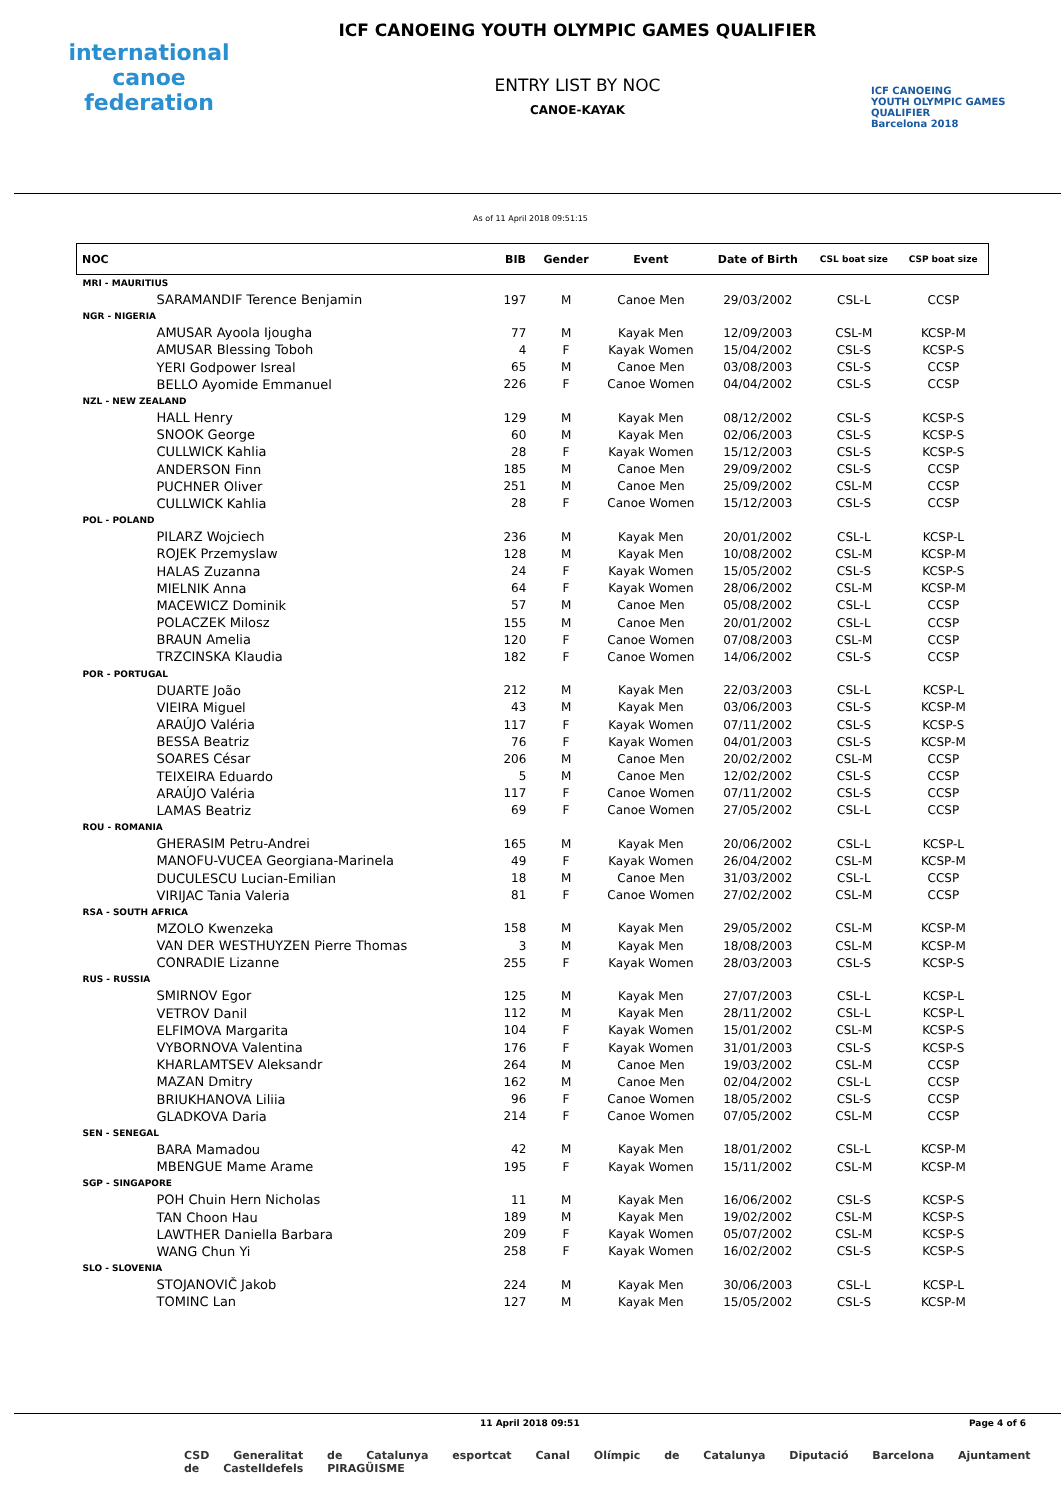international
canoe
federation
ICF CANOEING YOUTH OLYMPIC GAMES QUALIFIER
ENTRY LIST BY NOC
CANOE-KAYAK
ICF CANOEING
YOUTH OLYMPIC GAMES
QUALIFIER
Barcelona 2018
As of 11 April 2018 09:51:15
| NOC | BIB | Gender | Event | Date of Birth | CSL boat size | CSP boat size |
| --- | --- | --- | --- | --- | --- | --- |
| MRI - MAURITIUS | | | | | | |
| SARAMANDIF Terence Benjamin | 197 | M | Canoe Men | 29/03/2002 | CSL-L | CCSP |
| NGR - NIGERIA | | | | | | |
| AMUSAR Ayoola Ijougha | 77 | M | Kayak Men | 12/09/2003 | CSL-M | KCSP-M |
| AMUSAR Blessing Toboh | 4 | F | Kayak Women | 15/04/2002 | CSL-S | KCSP-S |
| YERI Godpower Isreal | 65 | M | Canoe Men | 03/08/2003 | CSL-S | CCSP |
| BELLO Ayomide Emmanuel | 226 | F | Canoe Women | 04/04/2002 | CSL-S | CCSP |
| NZL - NEW ZEALAND | | | | | | |
| HALL Henry | 129 | M | Kayak Men | 08/12/2002 | CSL-S | KCSP-S |
| SNOOK George | 60 | M | Kayak Men | 02/06/2003 | CSL-S | KCSP-S |
| CULLWICK Kahlia | 28 | F | Kayak Women | 15/12/2003 | CSL-S | KCSP-S |
| ANDERSON Finn | 185 | M | Canoe Men | 29/09/2002 | CSL-S | CCSP |
| PUCHNER Oliver | 251 | M | Canoe Men | 25/09/2002 | CSL-M | CCSP |
| CULLWICK Kahlia | 28 | F | Canoe Women | 15/12/2003 | CSL-S | CCSP |
| POL - POLAND | | | | | | |
| PILARZ Wojciech | 236 | M | Kayak Men | 20/01/2002 | CSL-L | KCSP-L |
| ROJEK Przemyslaw | 128 | M | Kayak Men | 10/08/2002 | CSL-M | KCSP-M |
| HALAS Zuzanna | 24 | F | Kayak Women | 15/05/2002 | CSL-S | KCSP-S |
| MIELNIK Anna | 64 | F | Kayak Women | 28/06/2002 | CSL-M | KCSP-M |
| MACEWICZ Dominik | 57 | M | Canoe Men | 05/08/2002 | CSL-L | CCSP |
| POLACZEK Milosz | 155 | M | Canoe Men | 20/01/2002 | CSL-L | CCSP |
| BRAUN Amelia | 120 | F | Canoe Women | 07/08/2003 | CSL-M | CCSP |
| TRZCINSKA Klaudia | 182 | F | Canoe Women | 14/06/2002 | CSL-S | CCSP |
| POR - PORTUGAL | | | | | | |
| DUARTE João | 212 | M | Kayak Men | 22/03/2003 | CSL-L | KCSP-L |
| VIEIRA Miguel | 43 | M | Kayak Men | 03/06/2003 | CSL-S | KCSP-M |
| ARAÚJO Valéria | 117 | F | Kayak Women | 07/11/2002 | CSL-S | KCSP-S |
| BESSA Beatriz | 76 | F | Kayak Women | 04/01/2003 | CSL-S | KCSP-M |
| SOARES César | 206 | M | Canoe Men | 20/02/2002 | CSL-M | CCSP |
| TEIXEIRA Eduardo | 5 | M | Canoe Men | 12/02/2002 | CSL-S | CCSP |
| ARAÚJO Valéria | 117 | F | Canoe Women | 07/11/2002 | CSL-S | CCSP |
| LAMAS Beatriz | 69 | F | Canoe Women | 27/05/2002 | CSL-L | CCSP |
| ROU - ROMANIA | | | | | | |
| GHERASIM Petru-Andrei | 165 | M | Kayak Men | 20/06/2002 | CSL-L | KCSP-L |
| MANOFU-VUCEA Georgiana-Marinela | 49 | F | Kayak Women | 26/04/2002 | CSL-M | KCSP-M |
| DUCULESCU Lucian-Emilian | 18 | M | Canoe Men | 31/03/2002 | CSL-L | CCSP |
| VIRIJAC Tania Valeria | 81 | F | Canoe Women | 27/02/2002 | CSL-M | CCSP |
| RSA - SOUTH AFRICA | | | | | | |
| MZOLO Kwenzeka | 158 | M | Kayak Men | 29/05/2002 | CSL-M | KCSP-M |
| VAN DER WESTHUYZEN Pierre Thomas | 3 | M | Kayak Men | 18/08/2003 | CSL-M | KCSP-M |
| CONRADIE Lizanne | 255 | F | Kayak Women | 28/03/2003 | CSL-S | KCSP-S |
| RUS - RUSSIA | | | | | | |
| SMIRNOV Egor | 125 | M | Kayak Men | 27/07/2003 | CSL-L | KCSP-L |
| VETROV Danil | 112 | M | Kayak Men | 28/11/2002 | CSL-L | KCSP-L |
| ELFIMOVA Margarita | 104 | F | Kayak Women | 15/01/2002 | CSL-M | KCSP-S |
| VYBORNOVA Valentina | 176 | F | Kayak Women | 31/01/2003 | CSL-S | KCSP-S |
| KHARLAMTSEV Aleksandr | 264 | M | Canoe Men | 19/03/2002 | CSL-M | CCSP |
| MAZAN Dmitry | 162 | M | Canoe Men | 02/04/2002 | CSL-L | CCSP |
| BRIUKHANOVA Liliia | 96 | F | Canoe Women | 18/05/2002 | CSL-S | CCSP |
| GLADKOVA Daria | 214 | F | Canoe Women | 07/05/2002 | CSL-M | CCSP |
| SEN - SENEGAL | | | | | | |
| BARA Mamadou | 42 | M | Kayak Men | 18/01/2002 | CSL-L | KCSP-M |
| MBENGUE Mame Arame | 195 | F | Kayak Women | 15/11/2002 | CSL-M | KCSP-M |
| SGP - SINGAPORE | | | | | | |
| POH Chuin Hern Nicholas | 11 | M | Kayak Men | 16/06/2002 | CSL-S | KCSP-S |
| TAN Choon Hau | 189 | M | Kayak Men | 19/02/2002 | CSL-M | KCSP-S |
| LAWTHER Daniella Barbara | 209 | F | Kayak Women | 05/07/2002 | CSL-M | KCSP-S |
| WANG Chun Yi | 258 | F | Kayak Women | 16/02/2002 | CSL-S | KCSP-S |
| SLO - SLOVENIA | | | | | | |
| STOJANOVIČ Jakob | 224 | M | Kayak Men | 30/06/2003 | CSL-L | KCSP-L |
| TOMINC Lan | 127 | M | Kayak Men | 15/05/2002 | CSL-S | KCSP-M |
11 April 2018 09:51 Page 4 of 6
CSD Generalitat de Catalunya esportcat Canal Olímpic de Catalunya Diputació Barcelona Ajuntament de Castelldefels PIRAGÜISME